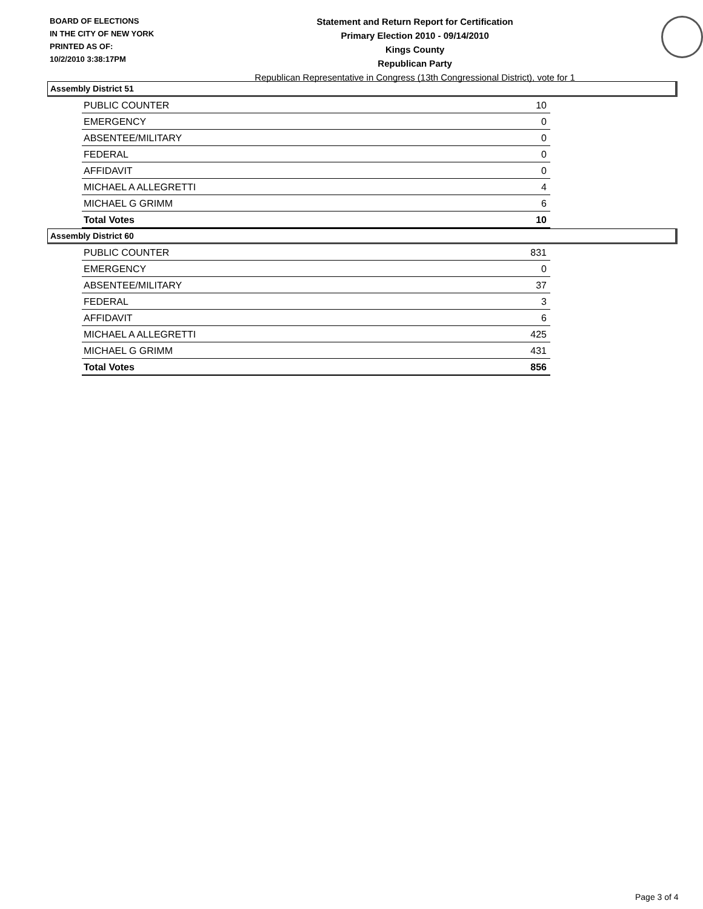BOARD OF ELECTIONS
IN THE CITY OF NEW YORK
PRINTED AS OF:
10/2/2010 3:38:17PM
Statement and Return Report for Certification
Primary Election 2010 - 09/14/2010
Kings County
Republican Party
Republican Representative in Congress (13th Congressional District), vote for 1
Assembly District 51
| PUBLIC COUNTER | 10 |
| EMERGENCY | 0 |
| ABSENTEE/MILITARY | 0 |
| FEDERAL | 0 |
| AFFIDAVIT | 0 |
| MICHAEL A ALLEGRETTI | 4 |
| MICHAEL G GRIMM | 6 |
| Total Votes | 10 |
Assembly District 60
| PUBLIC COUNTER | 831 |
| EMERGENCY | 0 |
| ABSENTEE/MILITARY | 37 |
| FEDERAL | 3 |
| AFFIDAVIT | 6 |
| MICHAEL A ALLEGRETTI | 425 |
| MICHAEL G GRIMM | 431 |
| Total Votes | 856 |
Page 3 of 4